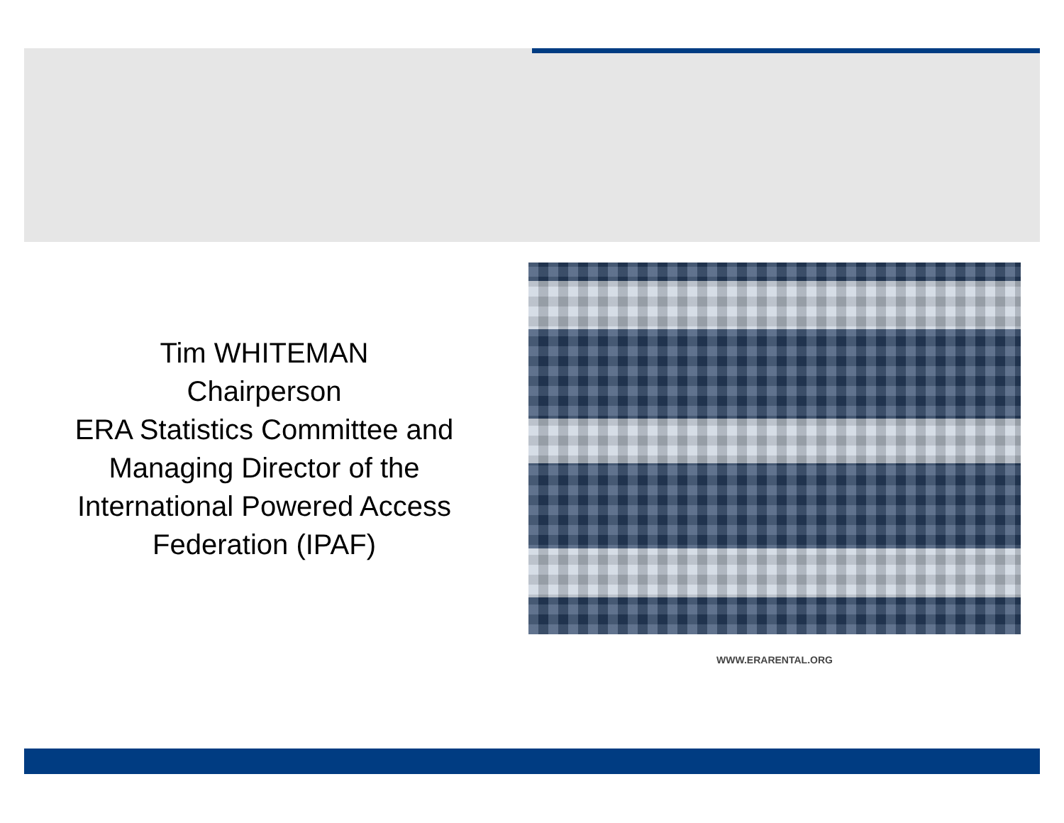Tim WHITEMAN
Chairperson
ERA Statistics Committee and Managing Director of the International Powered Access Federation (IPAF)
WWW.ERARENTAL.ORG